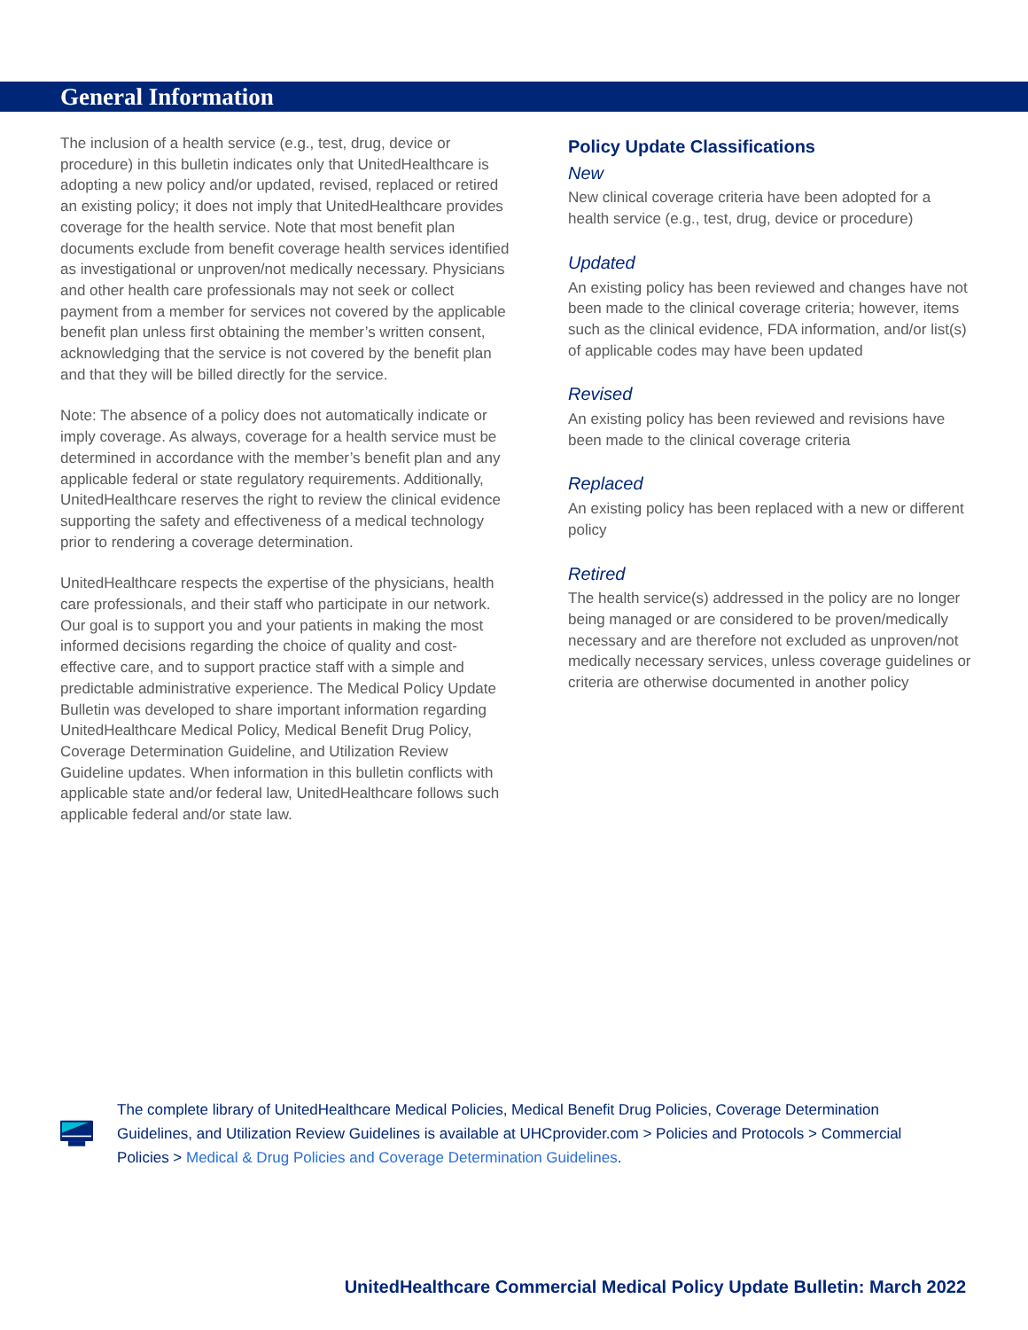General Information
The inclusion of a health service (e.g., test, drug, device or procedure) in this bulletin indicates only that UnitedHealthcare is adopting a new policy and/or updated, revised, replaced or retired an existing policy; it does not imply that UnitedHealthcare provides coverage for the health service. Note that most benefit plan documents exclude from benefit coverage health services identified as investigational or unproven/not medically necessary. Physicians and other health care professionals may not seek or collect payment from a member for services not covered by the applicable benefit plan unless first obtaining the member’s written consent, acknowledging that the service is not covered by the benefit plan and that they will be billed directly for the service.
Note: The absence of a policy does not automatically indicate or imply coverage. As always, coverage for a health service must be determined in accordance with the member’s benefit plan and any applicable federal or state regulatory requirements. Additionally, UnitedHealthcare reserves the right to review the clinical evidence supporting the safety and effectiveness of a medical technology prior to rendering a coverage determination.
UnitedHealthcare respects the expertise of the physicians, health care professionals, and their staff who participate in our network. Our goal is to support you and your patients in making the most informed decisions regarding the choice of quality and cost-effective care, and to support practice staff with a simple and predictable administrative experience. The Medical Policy Update Bulletin was developed to share important information regarding UnitedHealthcare Medical Policy, Medical Benefit Drug Policy, Coverage Determination Guideline, and Utilization Review Guideline updates. When information in this bulletin conflicts with applicable state and/or federal law, UnitedHealthcare follows such applicable federal and/or state law.
Policy Update Classifications
New
New clinical coverage criteria have been adopted for a health service (e.g., test, drug, device or procedure)
Updated
An existing policy has been reviewed and changes have not been made to the clinical coverage criteria; however, items such as the clinical evidence, FDA information, and/or list(s) of applicable codes may have been updated
Revised
An existing policy has been reviewed and revisions have been made to the clinical coverage criteria
Replaced
An existing policy has been replaced with a new or different policy
Retired
The health service(s) addressed in the policy are no longer being managed or are considered to be proven/medically necessary and are therefore not excluded as unproven/not medically necessary services, unless coverage guidelines or criteria are otherwise documented in another policy
The complete library of UnitedHealthcare Medical Policies, Medical Benefit Drug Policies, Coverage Determination Guidelines, and Utilization Review Guidelines is available at UHCprovider.com > Policies and Protocols > Commercial Policies > Medical & Drug Policies and Coverage Determination Guidelines.
UnitedHealthcare Commercial Medical Policy Update Bulletin: March 2022